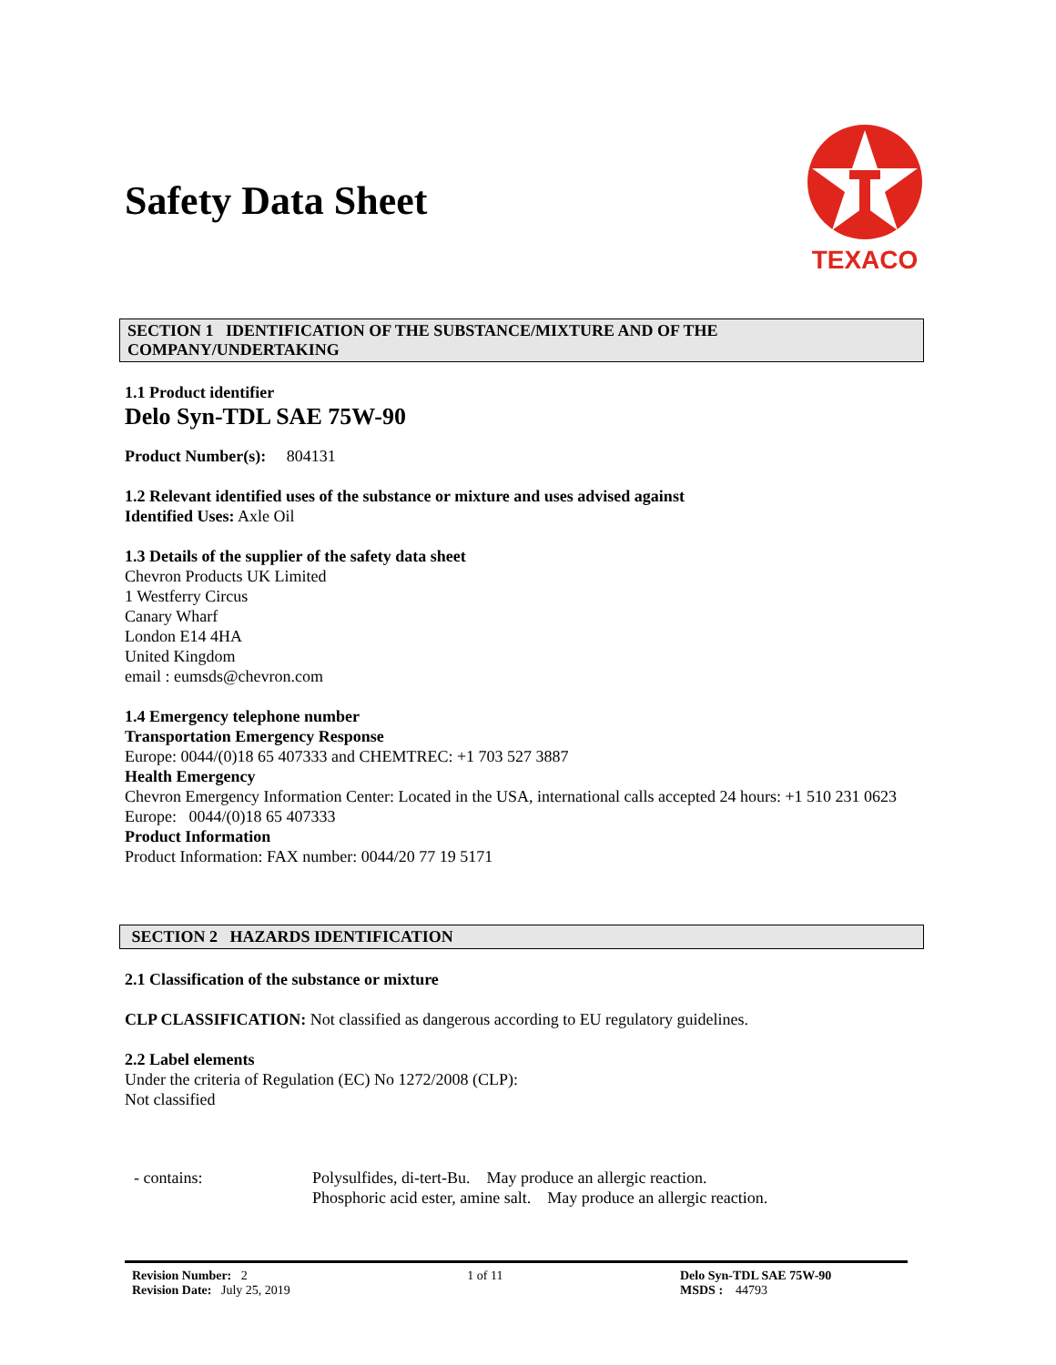Safety Data Sheet
TEXACO
SECTION 1 IDENTIFICATION OF THE SUBSTANCE/MIXTURE AND OF THE COMPANY/UNDERTAKING
1.1 Product identifier
Delo Syn-TDL SAE 75W-90
Product Number(s): 804131
1.2 Relevant identified uses of the substance or mixture and uses advised against
Identified Uses: Axle Oil
1.3 Details of the supplier of the safety data sheet
Chevron Products UK Limited
1 Westferry Circus
Canary Wharf
London E14 4HA
United Kingdom
email : eumsds@chevron.com
1.4 Emergency telephone number
Transportation Emergency Response
Europe: 0044/(0)18 65 407333 and CHEMTREC: +1 703 527 3887
Health Emergency
Chevron Emergency Information Center: Located in the USA, international calls accepted 24 hours: +1 510 231 0623
Europe: 0044/(0)18 65 407333
Product Information
Product Information: FAX number: 0044/20 77 19 5171
SECTION 2 HAZARDS IDENTIFICATION
2.1 Classification of the substance or mixture
CLP CLASSIFICATION: Not classified as dangerous according to EU regulatory guidelines.
2.2 Label elements
Under the criteria of Regulation (EC) No 1272/2008 (CLP):
Not classified
- contains: Polysulfides, di-tert-Bu. May produce an allergic reaction.
Phosphoric acid ester, amine salt. May produce an allergic reaction.
Revision Number: 2
Revision Date: July 25, 2019
1 of 11 Delo Syn-TDL SAE 75W-90
MSDS : 44793